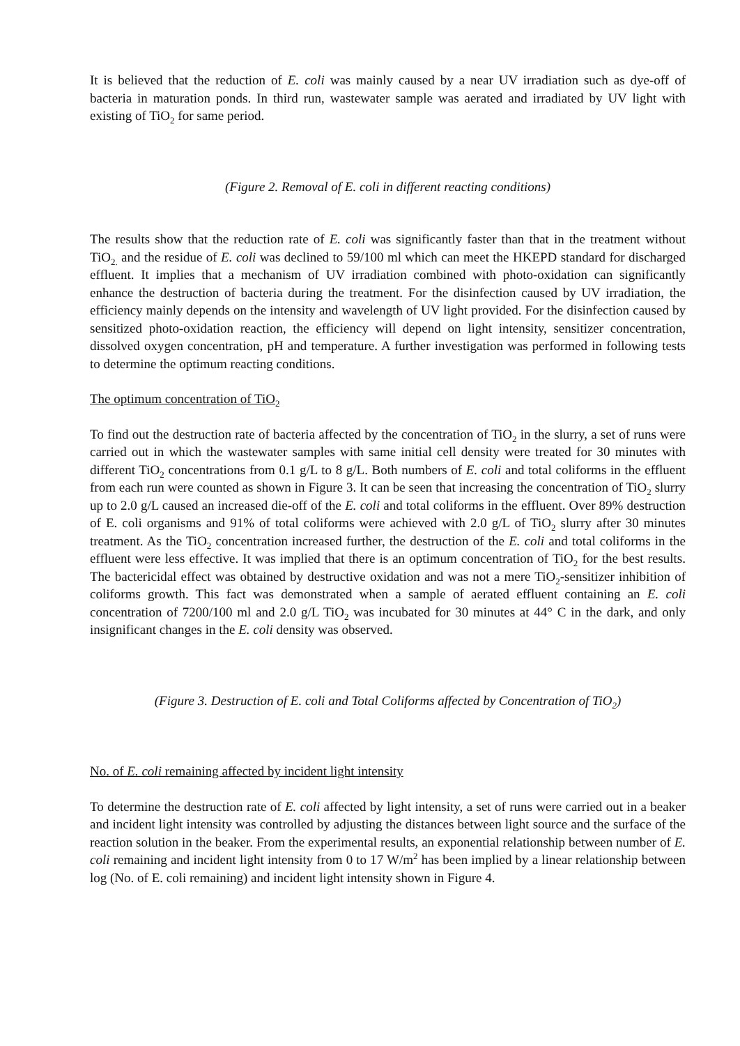It is believed that the reduction of E. coli was mainly caused by a near UV irradiation such as dye-off of bacteria in maturation ponds. In third run, wastewater sample was aerated and irradiated by UV light with existing of TiO<sub>2</sub> for same period.
(Figure 2. Removal of E. coli in different reacting conditions)
The results show that the reduction rate of E. coli was significantly faster than that in the treatment without TiO<sub>2.</sub> and the residue of E. coli was declined to 59/100 ml which can meet the HKEPD standard for discharged effluent. It implies that a mechanism of UV irradiation combined with photo-oxidation can significantly enhance the destruction of bacteria during the treatment. For the disinfection caused by UV irradiation, the efficiency mainly depends on the intensity and wavelength of UV light provided. For the disinfection caused by sensitized photo-oxidation reaction, the efficiency will depend on light intensity, sensitizer concentration, dissolved oxygen concentration, pH and temperature. A further investigation was performed in following tests to determine the optimum reacting conditions.
The optimum concentration of TiO<sub>2</sub>
To find out the destruction rate of bacteria affected by the concentration of TiO<sub>2</sub> in the slurry, a set of runs were carried out in which the wastewater samples with same initial cell density were treated for 30 minutes with different TiO<sub>2</sub> concentrations from 0.1 g/L to 8 g/L. Both numbers of E. coli and total coliforms in the effluent from each run were counted as shown in Figure 3. It can be seen that increasing the concentration of TiO<sub>2</sub> slurry up to 2.0 g/L caused an increased die-off of the E. coli and total coliforms in the effluent. Over 89% destruction of E. coli organisms and 91% of total coliforms were achieved with 2.0 g/L of TiO<sub>2</sub> slurry after 30 minutes treatment. As the TiO<sub>2</sub> concentration increased further, the destruction of the E. coli and total coliforms in the effluent were less effective. It was implied that there is an optimum concentration of TiO<sub>2</sub> for the best results. The bactericidal effect was obtained by destructive oxidation and was not a mere TiO<sub>2</sub>-sensitizer inhibition of coliforms growth. This fact was demonstrated when a sample of aerated effluent containing an E. coli concentration of 7200/100 ml and 2.0 g/L TiO<sub>2</sub> was incubated for 30 minutes at 44° C in the dark, and only insignificant changes in the E. coli density was observed.
(Figure 3. Destruction of E. coli and Total Coliforms affected by Concentration of TiO<sub>2</sub>)
No. of E. coli remaining affected by incident light intensity
To determine the destruction rate of E. coli affected by light intensity, a set of runs were carried out in a beaker and incident light intensity was controlled by adjusting the distances between light source and the surface of the reaction solution in the beaker. From the experimental results, an exponential relationship between number of E. coli remaining and incident light intensity from 0 to 17 W/m<sup>2</sup> has been implied by a linear relationship between log (No. of E. coli remaining) and incident light intensity shown in Figure 4.